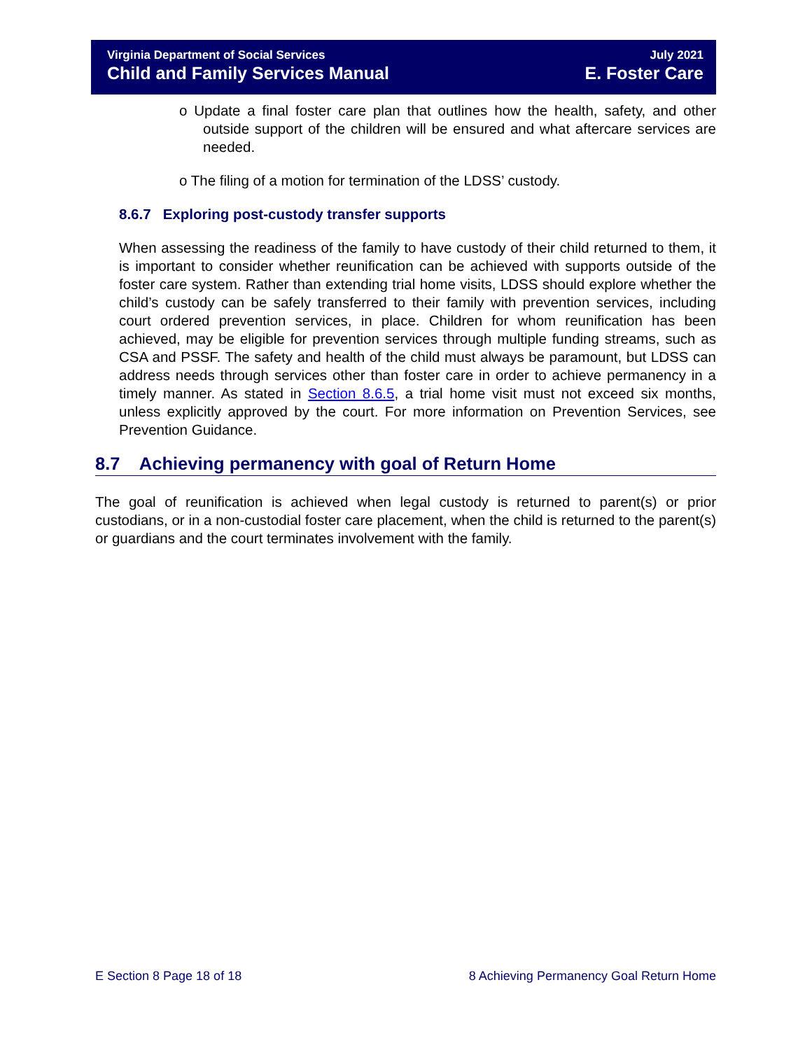Virginia Department of Social Services July 2021
Child and Family Services Manual E. Foster Care
o Update a final foster care plan that outlines how the health, safety, and other outside support of the children will be ensured and what aftercare services are needed.
o The filing of a motion for termination of the LDSS’ custody.
8.6.7 Exploring post-custody transfer supports
When assessing the readiness of the family to have custody of their child returned to them, it is important to consider whether reunification can be achieved with supports outside of the foster care system. Rather than extending trial home visits, LDSS should explore whether the child’s custody can be safely transferred to their family with prevention services, including court ordered prevention services, in place. Children for whom reunification has been achieved, may be eligible for prevention services through multiple funding streams, such as CSA and PSSF. The safety and health of the child must always be paramount, but LDSS can address needs through services other than foster care in order to achieve permanency in a timely manner. As stated in Section 8.6.5, a trial home visit must not exceed six months, unless explicitly approved by the court. For more information on Prevention Services, see Prevention Guidance.
8.7 Achieving permanency with goal of Return Home
The goal of reunification is achieved when legal custody is returned to parent(s) or prior custodians, or in a non-custodial foster care placement, when the child is returned to the parent(s) or guardians and the court terminates involvement with the family.
E Section 8 Page 18 of 18 8 Achieving Permanency Goal Return Home